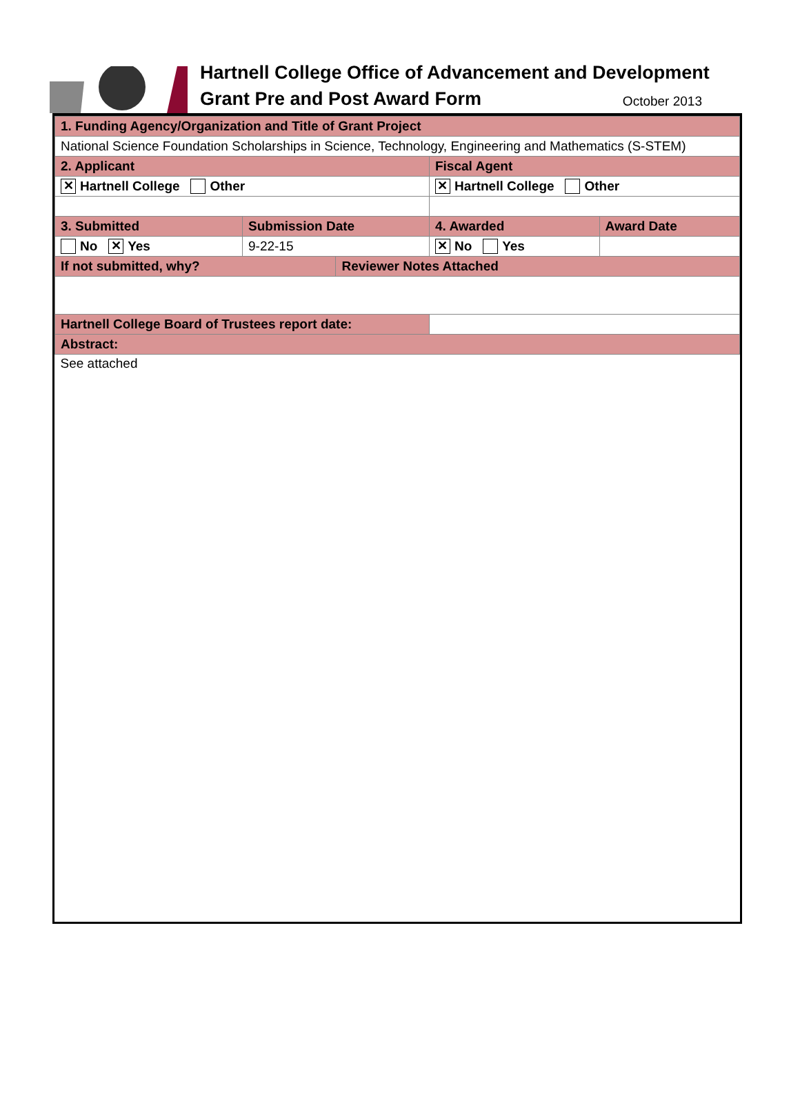Hartnell College Office of Advancement and Development
Grant Pre and Post Award Form October 2013
| 1. Funding Agency/Organization and Title of Grant Project | | | | |
| National Science Foundation Scholarships in Science, Technology, Engineering and Mathematics (S-STEM) | | | | |
| 2. Applicant | | | Fiscal Agent | |
| ✕ Hartnell College Other | | | ✕ Hartnell College Other | |
| 3. Submitted | Submission Date | | 4. Awarded | Award Date |
| No ✕ Yes | 9-22-15 | | ✕ No Yes | |
| If not submitted, why? | | Reviewer Notes Attached | | |
| Hartnell College Board of Trustees report date: | | | | |
| Abstract: | | | | |
| See attached | | | | |